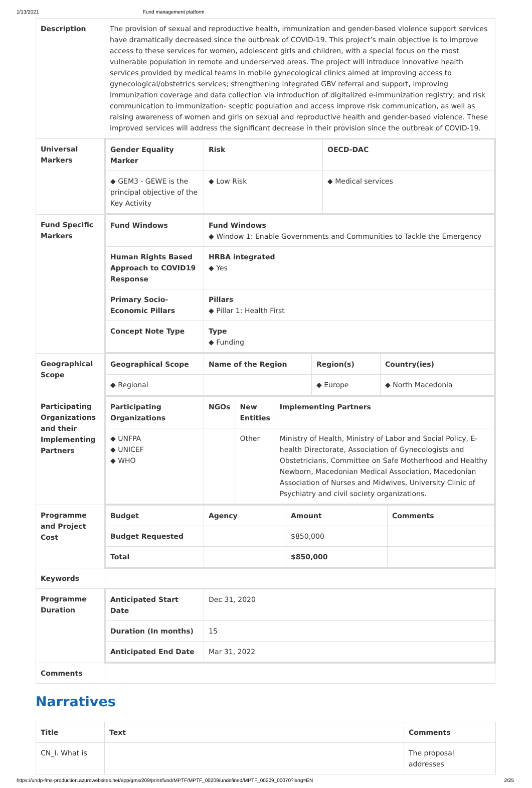1/13/2021 Fund management platform
| Description | The provision of sexual and reproductive health, immunization and gender-based violence support services have dramatically decreased since the outbreak of COVID-19. This project’s main objective is to improve access to these services for women, adolescent girls and children, with a special focus on the most vulnerable population in remote and underserved areas. The project will introduce innovative health services provided by medical teams in mobile gynecological clinics aimed at improving access to gynecological/obstetrics services; strengthening integrated GBV referral and support, improving immunization coverage and data collection via introduction of digitalized e-immunization registry; and risk communication to immunization- sceptic population and access improve risk communication, as well as raising awareness of women and girls on sexual and reproductive health and gender-based violence. These improved services will address the significant decrease in their provision since the outbreak of COVID-19. |
| Universal Markers | / Gender Equality Marker / Risk / OECD-DAC / / --- / --- / --- / / ◆ GEM3 - GEWE is the principal objective of the Key Activity / ◆ Low Risk / ◆ Medical services / |
| Fund Specific Markers | / Fund Windows / Fund Windows ◆ Window 1: Enable Governments and Communities to Tackle the Emergency / / Human Rights Based Approach to COVID19 Response / HRBA integrated ◆ Yes / / Primary Socio-Economic Pillars / Pillars ◆ Pillar 1: Health First / / Concept Note Type / Type ◆ Funding / |
| Geographical Scope | / Geographical Scope / Name of the Region / Region(s) / Country(ies) / / --- / --- / --- / --- / / ◆ Regional / / ◆ Europe / ◆ North Macedonia / |
| Participating Organizations and their Implementing Partners | / Participating Organizations / NGOs / New Entities / Implementing Partners / / --- / --- / --- / --- / / ◆ UNFPA ◆ UNICEF ◆ WHO / / Other / Ministry of Health, Ministry of Labor and Social Policy, E-health Directorate, Association of Gynecologists and Obstetricians, Committee on Safe Motherhood and Healthy Newborn, Macedonian Medical Association, Macedonian Association of Nurses and Midwives, University Clinic of Psychiatry and civil society organizations. / |
| Programme and Project Cost | / Budget / Agency / Amount / Comments / / --- / --- / --- / --- / / Budget Requested / / $850,000 / / / Total / / $850,000 / / |
| Keywords | |
| Programme Duration | / Anticipated Start Date / Dec 31, 2020 / / Duration (In months) / 15 / / Anticipated End Date / Mar 31, 2022 / |
| Comments | |
Narratives
| Title | Text | Comments |
| --- | --- | --- |
| CN_I. What is | | The proposal addresses |
https://undp-fms-production.azurewebsites.net/app/gms/209/print/fund/MPTF/MPTF_00209/undefined/MPTF_00209_00070?lang=EN 2/25